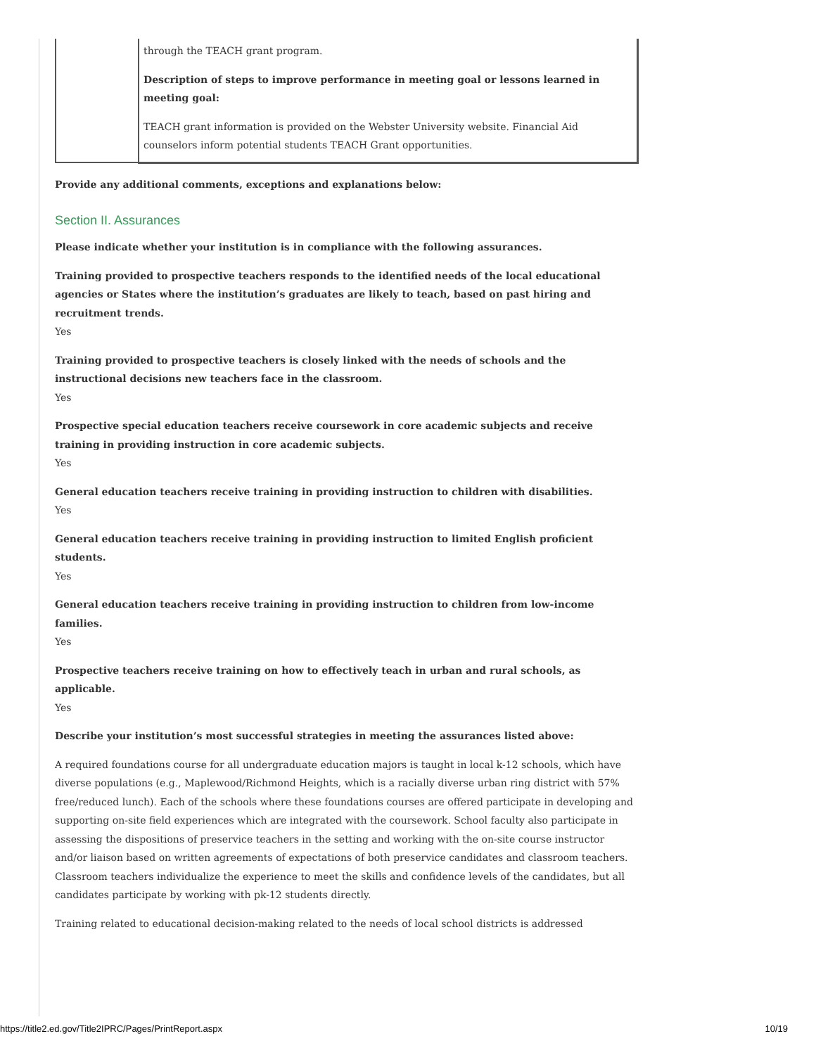| | through the TEACH grant program. Description of steps to improve performance in meeting goal or lessons learned in meeting goal: TEACH grant information is provided on the Webster University website. Financial Aid counselors inform potential students TEACH Grant opportunities. |
Provide any additional comments, exceptions and explanations below:
Section II. Assurances
Please indicate whether your institution is in compliance with the following assurances.
Training provided to prospective teachers responds to the identified needs of the local educational agencies or States where the institution’s graduates are likely to teach, based on past hiring and recruitment trends.
Yes
Training provided to prospective teachers is closely linked with the needs of schools and the instructional decisions new teachers face in the classroom.
Yes
Prospective special education teachers receive coursework in core academic subjects and receive training in providing instruction in core academic subjects.
Yes
General education teachers receive training in providing instruction to children with disabilities.
Yes
General education teachers receive training in providing instruction to limited English proficient students.
Yes
General education teachers receive training in providing instruction to children from low-income families.
Yes
Prospective teachers receive training on how to effectively teach in urban and rural schools, as applicable.
Yes
Describe your institution’s most successful strategies in meeting the assurances listed above:
A required foundations course for all undergraduate education majors is taught in local k-12 schools, which have diverse populations (e.g., Maplewood/Richmond Heights, which is a racially diverse urban ring district with 57% free/reduced lunch). Each of the schools where these foundations courses are offered participate in developing and supporting on-site field experiences which are integrated with the coursework. School faculty also participate in assessing the dispositions of preservice teachers in the setting and working with the on-site course instructor and/or liaison based on written agreements of expectations of both preservice candidates and classroom teachers. Classroom teachers individualize the experience to meet the skills and confidence levels of the candidates, but all candidates participate by working with pk-12 students directly.
Training related to educational decision-making related to the needs of local school districts is addressed
https://title2.ed.gov/Title2IPRC/Pages/PrintReport.aspx 10/19